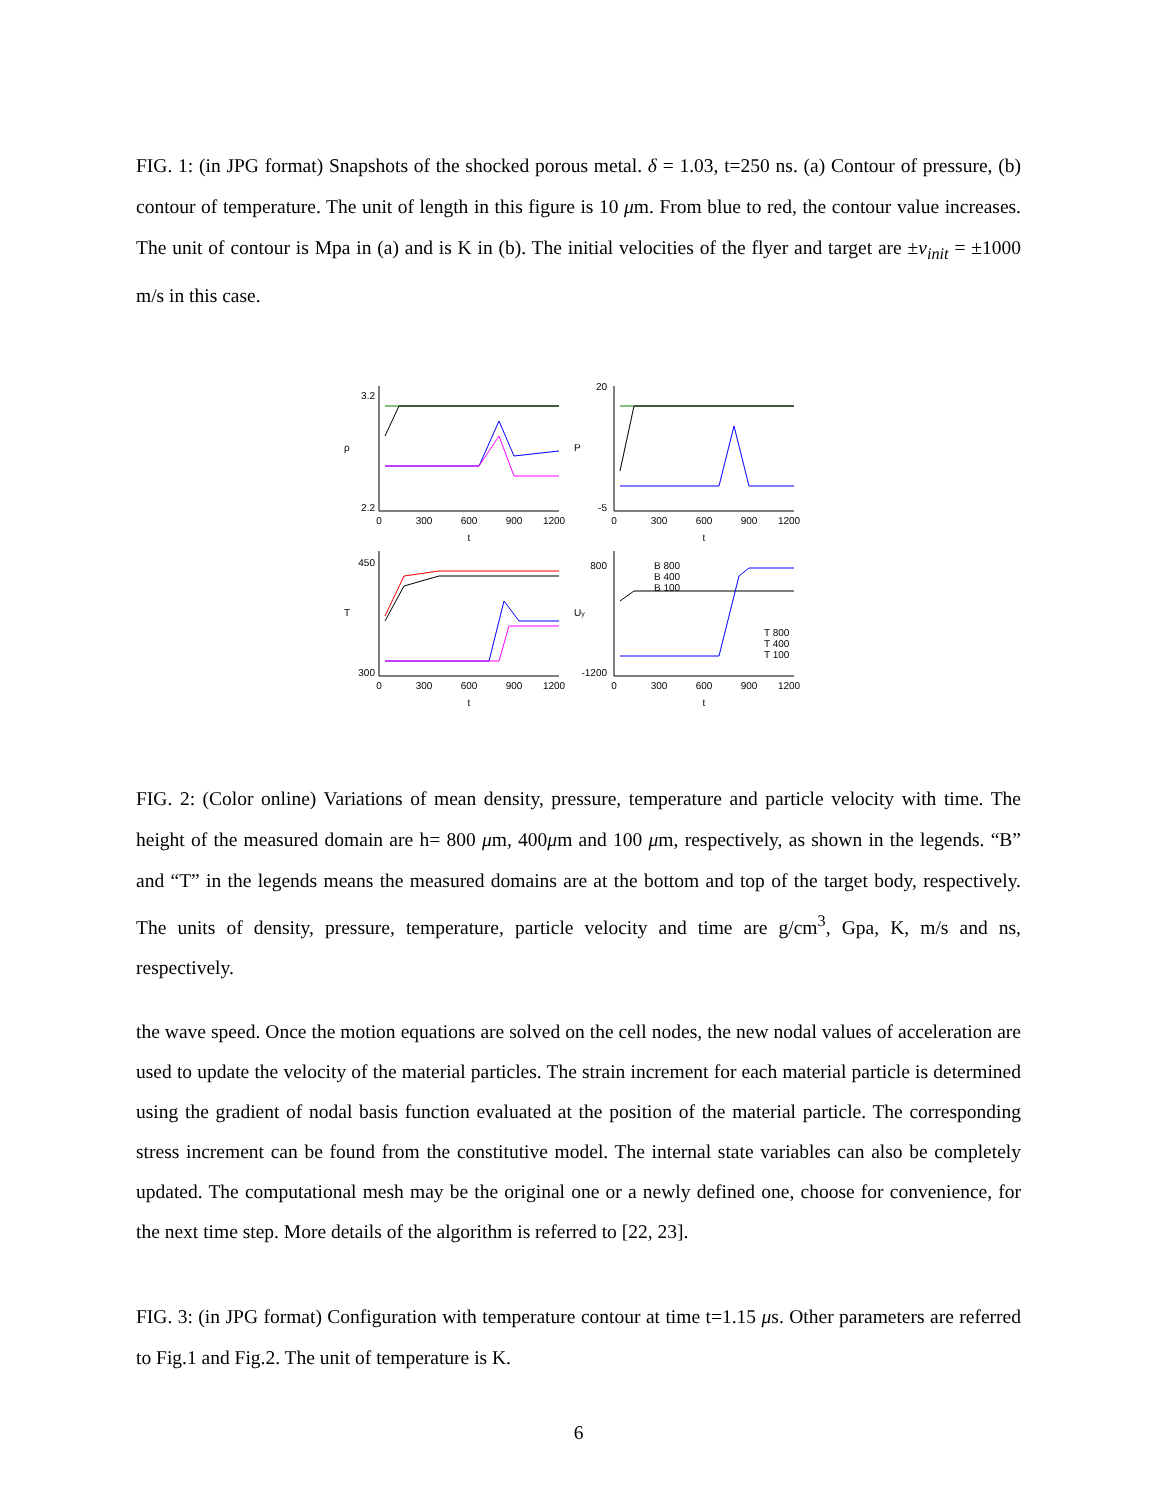FIG. 1: (in JPG format) Snapshots of the shocked porous metal. δ = 1.03, t=250 ns. (a) Contour of pressure, (b) contour of temperature. The unit of length in this figure is 10 μm. From blue to red, the contour value increases. The unit of contour is Mpa in (a) and is K in (b). The initial velocities of the flyer and target are ±v<sub>init</sub> = ±1000 m/s in this case.
0
300
600
900
1200
t
0
300
600
900
1200
t
0
300
600
900
1200
t
0
300
600
900
1200
t
ρ
P
T
Uy
3.2
2.2
20
-5
450
300
800
-1200
B 800
B 400
B 100
T 800
T 400
T 100
FIG. 2: (Color online) Variations of mean density, pressure, temperature and particle velocity with time. The height of the measured domain are h= 800 μm, 400μm and 100 μm, respectively, as shown in the legends. “B” and “T” in the legends means the measured domains are at the bottom and top of the target body, respectively. The units of density, pressure, temperature, particle velocity and time are g/cm<sup>3</sup>, Gpa, K, m/s and ns, respectively.
the wave speed. Once the motion equations are solved on the cell nodes, the new nodal values of acceleration are used to update the velocity of the material particles. The strain increment for each material particle is determined using the gradient of nodal basis function evaluated at the position of the material particle. The corresponding stress increment can be found from the constitutive model. The internal state variables can also be completely updated. The computational mesh may be the original one or a newly defined one, choose for convenience, for the next time step. More details of the algorithm is referred to [22, 23].
FIG. 3: (in JPG format) Configuration with temperature contour at time t=1.15 μs. Other parameters are referred to Fig.1 and Fig.2. The unit of temperature is K.
6